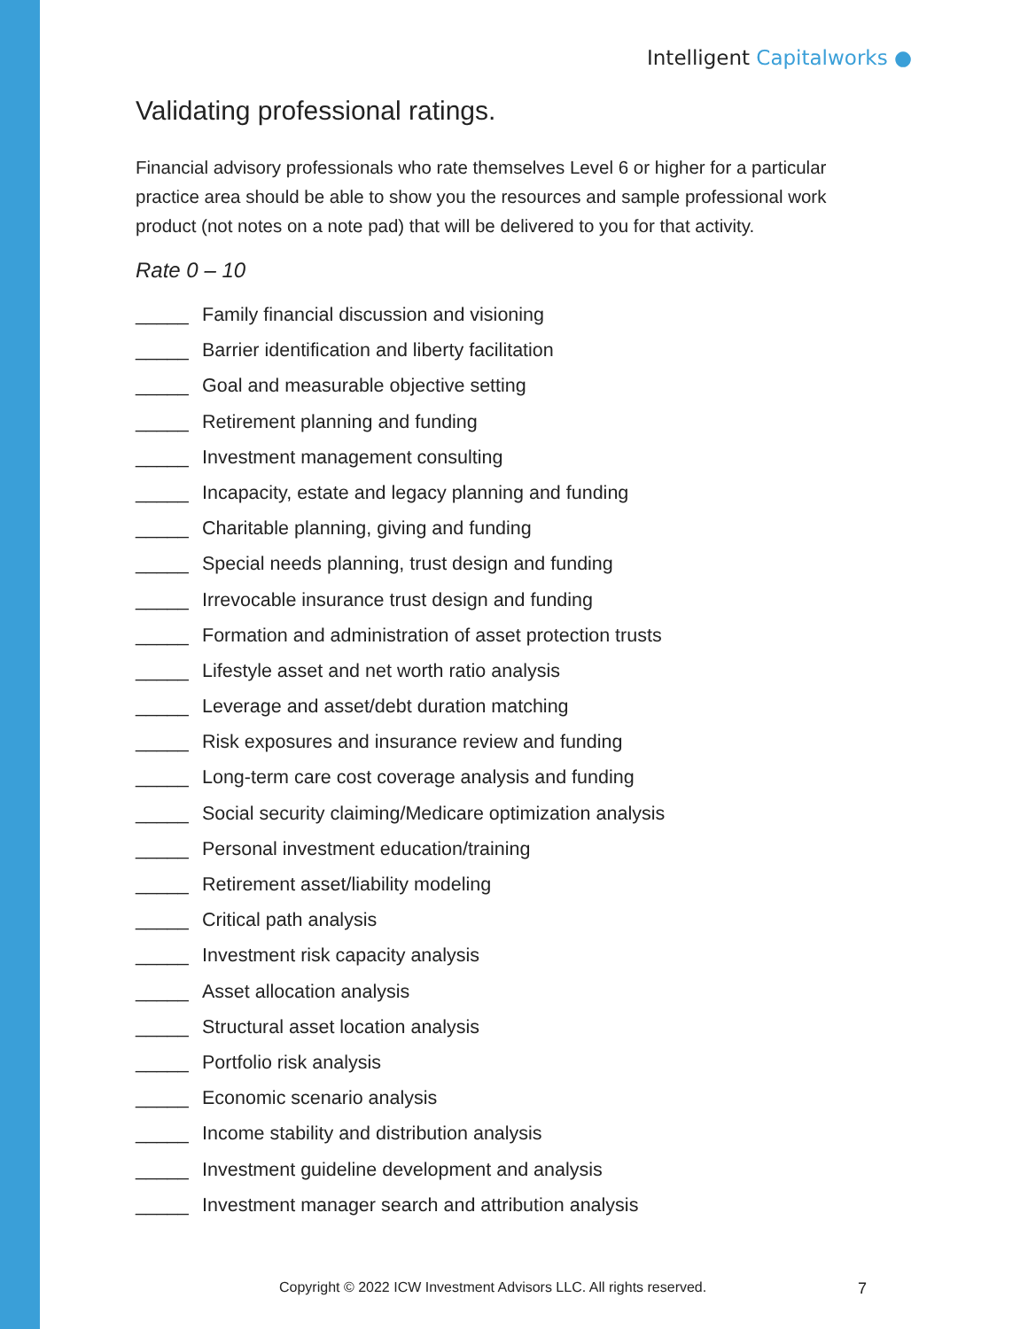Intelligent Capitalworks ●
Validating professional ratings.
Financial advisory professionals who rate themselves Level 6 or higher for a particular practice area should be able to show you the resources and sample professional work product (not notes on a note pad) that will be delivered to you for that activity.
Rate 0 – 10
_____ Family financial discussion and visioning
_____ Barrier identification and liberty facilitation
_____ Goal and measurable objective setting
_____ Retirement planning and funding
_____ Investment management consulting
_____ Incapacity, estate and legacy planning and funding
_____ Charitable planning, giving and funding
_____ Special needs planning, trust design and funding
_____ Irrevocable insurance trust design and funding
_____ Formation and administration of asset protection trusts
_____ Lifestyle asset and net worth ratio analysis
_____ Leverage and asset/debt duration matching
_____ Risk exposures and insurance review and funding
_____ Long-term care cost coverage analysis and funding
_____ Social security claiming/Medicare optimization analysis
_____ Personal investment education/training
_____ Retirement asset/liability modeling
_____ Critical path analysis
_____ Investment risk capacity analysis
_____ Asset allocation analysis
_____ Structural asset location analysis
_____ Portfolio risk analysis
_____ Economic scenario analysis
_____ Income stability and distribution analysis
_____ Investment guideline development and analysis
_____ Investment manager search and attribution analysis
Copyright © 2022 ICW Investment Advisors LLC. All rights reserved.
7